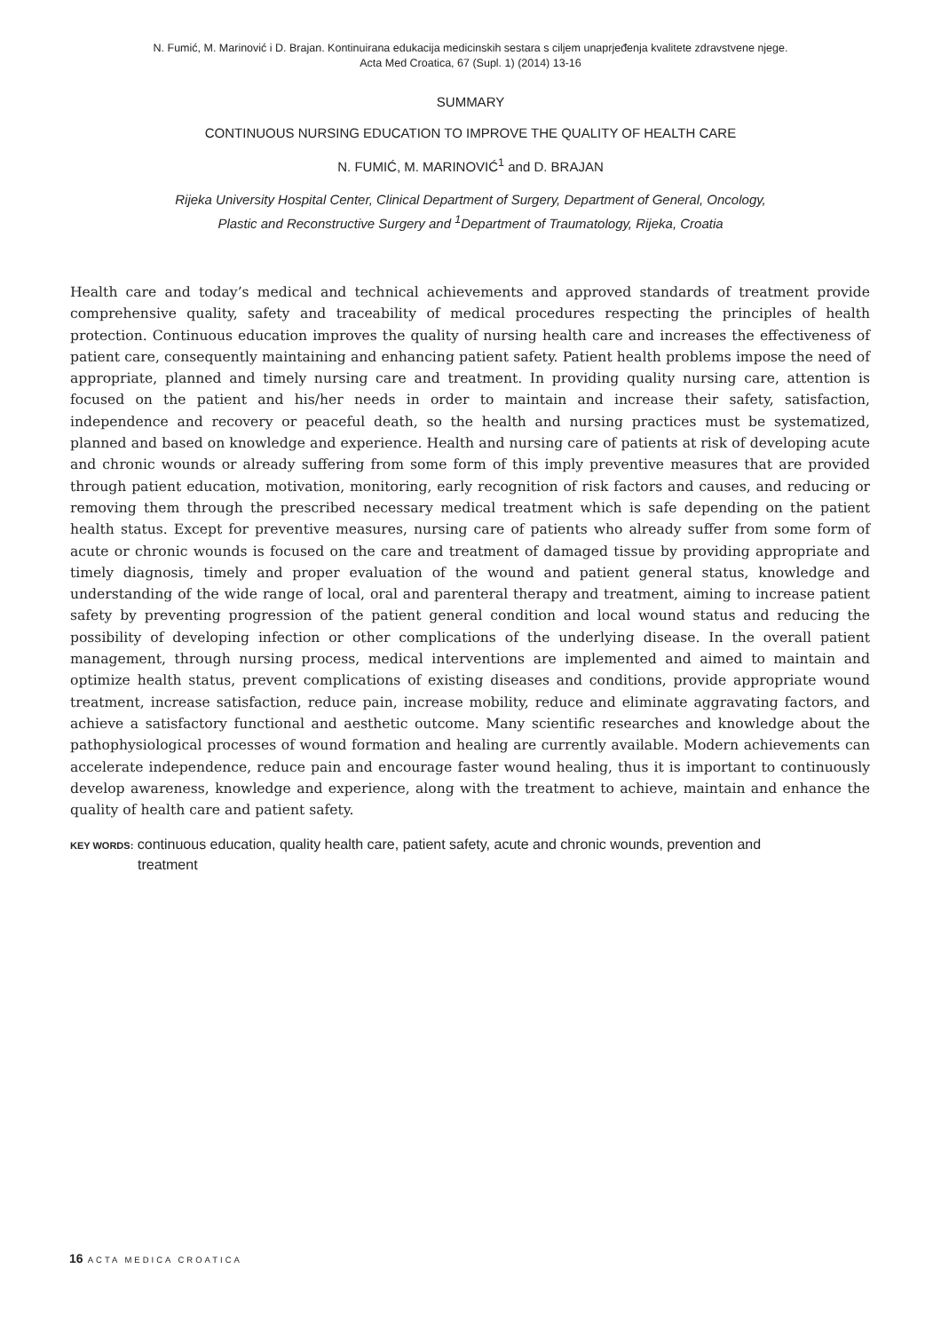N. Fumić, M. Marinović i D. Brajan. Kontinuirana edukacija medicinskih sestara s ciljem unaprjeđenja kvalitete zdravstvene njege.
Acta Med Croatica, 67 (Supl. 1) (2014) 13-16
SUMMARY
CONTINUOUS NURSING EDUCATION TO IMPROVE THE QUALITY OF HEALTH CARE
N. FUMIĆ, M. MARINOVIĆ<sup>1</sup> and D. BRAJAN
Rijeka University Hospital Center, Clinical Department of Surgery, Department of General, Oncology,
Plastic and Reconstructive Surgery and <sup>1</sup>Department of Traumatology, Rijeka, Croatia
Health care and today’s medical and technical achievements and approved standards of treatment provide comprehensive quality, safety and traceability of medical procedures respecting the principles of health protection. Continuous education improves the quality of nursing health care and increases the effectiveness of patient care, consequently maintaining and enhancing patient safety. Patient health problems impose the need of appropriate, planned and timely nursing care and treatment. In providing quality nursing care, attention is focused on the patient and his/her needs in order to maintain and increase their safety, satisfaction, independence and recovery or peaceful death, so the health and nursing practices must be systematized, planned and based on knowledge and experience. Health and nursing care of patients at risk of developing acute and chronic wounds or already suffering from some form of this imply preventive measures that are provided through patient education, motivation, monitoring, early recognition of risk factors and causes, and reducing or removing them through the prescribed necessary medical treatment which is safe depending on the patient health status. Except for preventive measures, nursing care of patients who already suffer from some form of acute or chronic wounds is focused on the care and treatment of damaged tissue by providing appropriate and timely diagnosis, timely and proper evaluation of the wound and patient general status, knowledge and understanding of the wide range of local, oral and parenteral therapy and treatment, aiming to increase patient safety by preventing progression of the patient general condition and local wound status and reducing the possibility of developing infection or other complications of the underlying disease. In the overall patient management, through nursing process, medical interventions are implemented and aimed to maintain and optimize health status, prevent complications of existing diseases and conditions, provide appropriate wound treatment, increase satisfaction, reduce pain, increase mobility, reduce and eliminate aggravating factors, and achieve a satisfactory functional and aesthetic outcome. Many scientific researches and knowledge about the pathophysiological processes of wound formation and healing are currently available. Modern achievements can accelerate independence, reduce pain and encourage faster wound healing, thus it is important to continuously develop awareness, knowledge and experience, along with the treatment to achieve, maintain and enhance the quality of health care and patient safety.
KEY WORDS: continuous education, quality health care, patient safety, acute and chronic wounds, prevention and treatment
16 ACTA MEDICA CROATICA